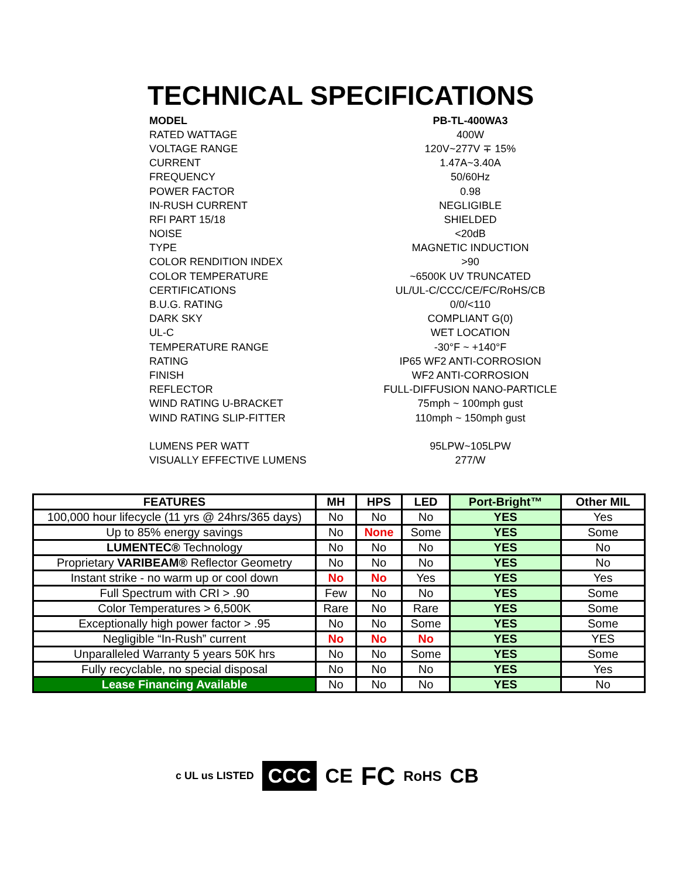TECHNICAL SPECIFICATIONS
| MODEL | PB-TL-400WA3 |
| RATED WATTAGE | 400W |
| VOLTAGE RANGE | 120V~277V ∓ 15% |
| CURRENT | 1.47A~3.40A |
| FREQUENCY | 50/60Hz |
| POWER FACTOR | 0.98 |
| IN-RUSH CURRENT | NEGLIGIBLE |
| RFI PART 15/18 | SHIELDED |
| NOISE | <20dB |
| TYPE | MAGNETIC INDUCTION |
| COLOR RENDITION INDEX | >90 |
| COLOR TEMPERATURE | ~6500K UV TRUNCATED |
| CERTIFICATIONS | UL/UL-C/CCC/CE/FC/RoHS/CB |
| B.U.G. RATING | 0/0/<110 |
| DARK SKY | COMPLIANT G(0) |
| UL-C | WET LOCATION |
| TEMPERATURE RANGE | -30°F ~ +140°F |
| RATING | IP65 WF2 ANTI-CORROSION |
| FINISH | WF2 ANTI-CORROSION |
| REFLECTOR | FULL-DIFFUSION NANO-PARTICLE |
| WIND RATING U-BRACKET | 75mph ~ 100mph gust |
| WIND RATING SLIP-FITTER | 110mph ~ 150mph gust |
| LUMENS PER WATT | 95LPW~105LPW |
| VISUALLY EFFECTIVE LUMENS | 277/W |
| FEATURES | MH | HPS | LED | Port-Bright™ | Other MIL |
| --- | --- | --- | --- | --- | --- |
| 100,000 hour lifecycle (11 yrs @ 24hrs/365 days) | No | No | No | YES | Yes |
| Up to 85% energy savings | No | None | Some | YES | Some |
| LUMENTEC® Technology | No | No | No | YES | No |
| Proprietary VARIBEAM® Reflector Geometry | No | No | No | YES | No |
| Instant strike - no warm up or cool down | No | No | Yes | YES | Yes |
| Full Spectrum with CRI > .90 | Few | No | No | YES | Some |
| Color Temperatures > 6,500K | Rare | No | Rare | YES | Some |
| Exceptionally high power factor > .95 | No | No | Some | YES | Some |
| Negligible “In-Rush” current | No | No | No | YES | YES |
| Unparalleled Warranty 5 years 50K hrs | No | No | Some | YES | Some |
| Fully recyclable, no special disposal | No | No | No | YES | Yes |
| Lease Financing Available | No | No | No | YES | No |
c UL us LISTED CCC CE FC RoHS CB